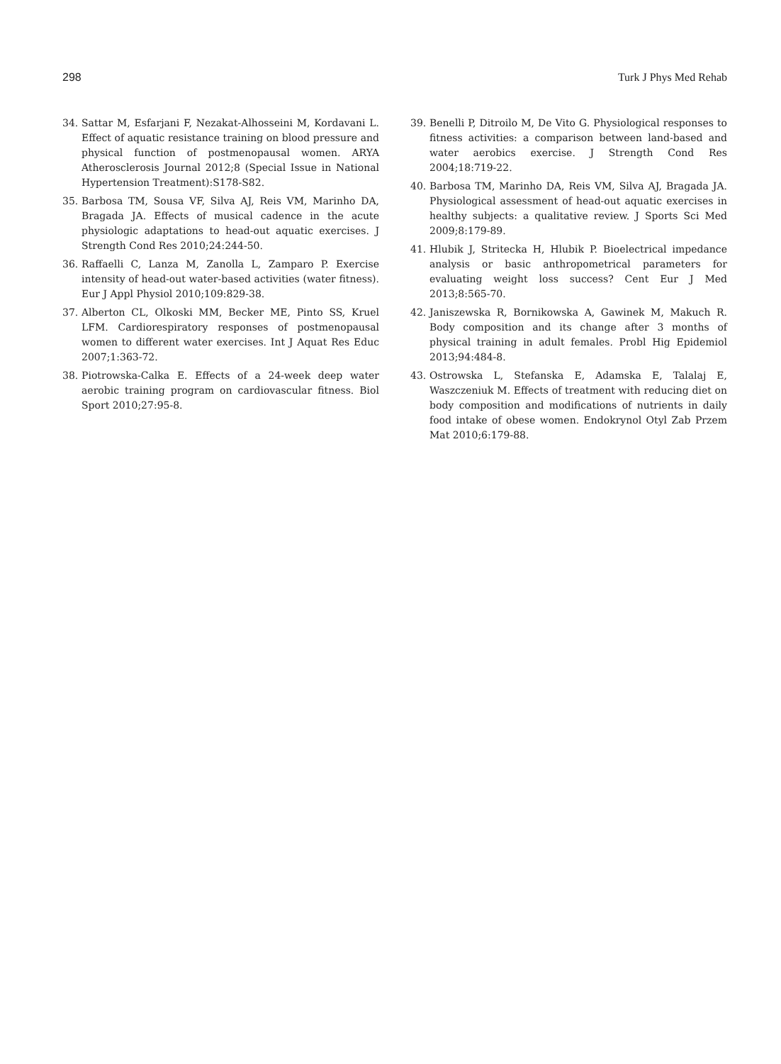298 Turk J Phys Med Rehab
34. Sattar M, Esfarjani F, Nezakat-Alhosseini M, Kordavani L. Effect of aquatic resistance training on blood pressure and physical function of postmenopausal women. ARYA Atherosclerosis Journal 2012;8 (Special Issue in National Hypertension Treatment):S178-S82.
35. Barbosa TM, Sousa VF, Silva AJ, Reis VM, Marinho DA, Bragada JA. Effects of musical cadence in the acute physiologic adaptations to head-out aquatic exercises. J Strength Cond Res 2010;24:244-50.
36. Raffaelli C, Lanza M, Zanolla L, Zamparo P. Exercise intensity of head-out water-based activities (water fitness). Eur J Appl Physiol 2010;109:829-38.
37. Alberton CL, Olkoski MM, Becker ME, Pinto SS, Kruel LFM. Cardiorespiratory responses of postmenopausal women to different water exercises. Int J Aquat Res Educ 2007;1:363-72.
38. Piotrowska-Calka E. Effects of a 24-week deep water aerobic training program on cardiovascular fitness. Biol Sport 2010;27:95-8.
39. Benelli P, Ditroilo M, De Vito G. Physiological responses to fitness activities: a comparison between land-based and water aerobics exercise. J Strength Cond Res 2004;18:719-22.
40. Barbosa TM, Marinho DA, Reis VM, Silva AJ, Bragada JA. Physiological assessment of head-out aquatic exercises in healthy subjects: a qualitative review. J Sports Sci Med 2009;8:179-89.
41. Hlubik J, Stritecka H, Hlubik P. Bioelectrical impedance analysis or basic anthropometrical parameters for evaluating weight loss success? Cent Eur J Med 2013;8:565-70.
42. Janiszewska R, Bornikowska A, Gawinek M, Makuch R. Body composition and its change after 3 months of physical training in adult females. Probl Hig Epidemiol 2013;94:484-8.
43. Ostrowska L, Stefanska E, Adamska E, Talalaj E, Waszczeniuk M. Effects of treatment with reducing diet on body composition and modifications of nutrients in daily food intake of obese women. Endokrynol Otyl Zab Przem Mat 2010;6:179-88.